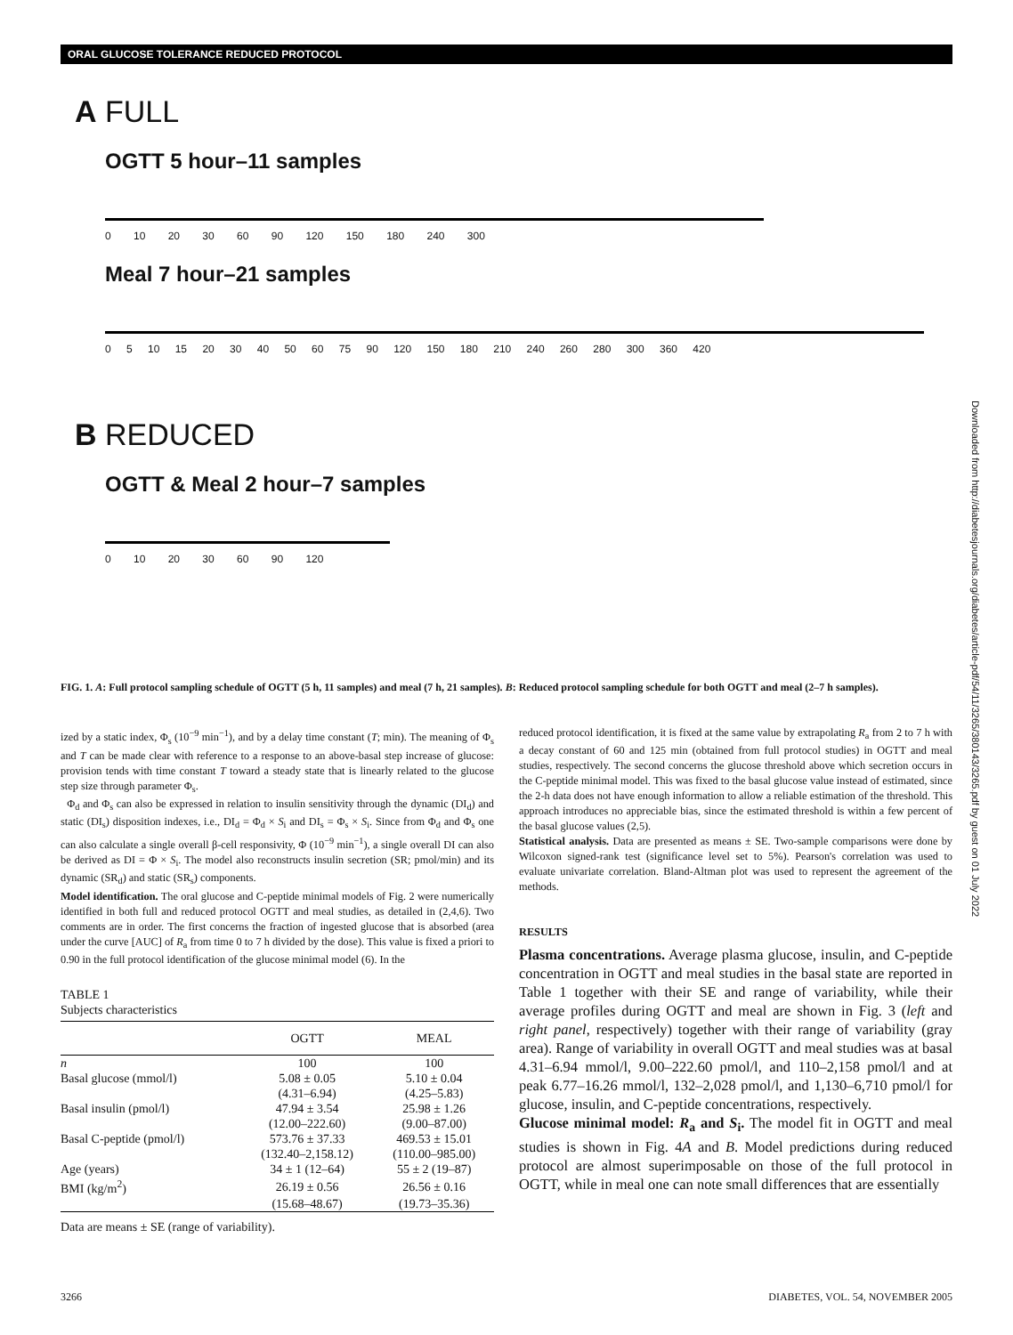ORAL GLUCOSE TOLERANCE REDUCED PROTOCOL
Downloaded from http://diabetesjournals.org/diabetes/article-pdf/54/11/3265/380143/3265.pdf by guest on 01 July 2022
A FULL
OGTT 5 hour–11 samples
0 10 20 30 60 90 120 150 180 240 300
Meal 7 hour–21 samples
0 5 10 15 20 30 40 50 60 75 90 120 150 180 210 240 260 280 300 360 420
B REDUCED
OGTT & Meal 2 hour–7 samples
0 10 20 30 60 90 120
FIG. 1. A: Full protocol sampling schedule of OGTT (5 h, 11 samples) and meal (7 h, 21 samples). B: Reduced protocol sampling schedule for both OGTT and meal (2–7 h samples).
ized by a static index, Φ<sub>s</sub> (10<sup>−9</sup> min<sup>−1</sup>), and by a delay time constant (T; min). The meaning of Φ<sub>s</sub> and T can be made clear with reference to a response to an above-basal step increase of glucose: provision tends with time constant T toward a steady state that is linearly related to the glucose step size through parameter Φ<sub>s</sub>.
Φ<sub>d</sub> and Φ<sub>s</sub> can also be expressed in relation to insulin sensitivity through the dynamic (DI<sub>d</sub>) and static (DI<sub>s</sub>) disposition indexes, i.e., DI<sub>d</sub> = Φ<sub>d</sub> × S<sub>i</sub> and DI<sub>s</sub> = Φ<sub>s</sub> × S<sub>i</sub>. Since from Φ<sub>d</sub> and Φ<sub>s</sub> one can also calculate a single overall β-cell responsivity, Φ (10<sup>−9</sup> min<sup>−1</sup>), a single overall DI can also be derived as DI = Φ × S<sub>i</sub>. The model also reconstructs insulin secretion (SR; pmol/min) and its dynamic (SR<sub>d</sub>) and static (SR<sub>s</sub>) components.
Model identification. The oral glucose and C-peptide minimal models of Fig. 2 were numerically identified in both full and reduced protocol OGTT and meal studies, as detailed in (2,4,6). Two comments are in order. The first concerns the fraction of ingested glucose that is absorbed (area under the curve [AUC] of R<sub>a</sub> from time 0 to 7 h divided by the dose). This value is fixed a priori to 0.90 in the full protocol identification of the glucose minimal model (6). In the
TABLE 1
Subjects characteristics
| | OGTT | MEAL |
| --- | --- | --- |
| n | 100 | 100 |
| Basal glucose (mmol/l) | 5.08 ± 0.05 | 5.10 ± 0.04 |
| | (4.31–6.94) | (4.25–5.83) |
| Basal insulin (pmol/l) | 47.94 ± 3.54 | 25.98 ± 1.26 |
| | (12.00–222.60) | (9.00–87.00) |
| Basal C-peptide (pmol/l) | 573.76 ± 37.33 | 469.53 ± 15.01 |
| | (132.40–2,158.12) | (110.00–985.00) |
| Age (years) | 34 ± 1 (12–64) | 55 ± 2 (19–87) |
| BMI (kg/m<sup>2</sup>) | 26.19 ± 0.56 | 26.56 ± 0.16 |
| | (15.68–48.67) | (19.73–35.36) |
Data are means ± SE (range of variability).
reduced protocol identification, it is fixed at the same value by extrapolating R<sub>a</sub> from 2 to 7 h with a decay constant of 60 and 125 min (obtained from full protocol studies) in OGTT and meal studies, respectively. The second concerns the glucose threshold above which secretion occurs in the C-peptide minimal model. This was fixed to the basal glucose value instead of estimated, since the 2-h data does not have enough information to allow a reliable estimation of the threshold. This approach introduces no appreciable bias, since the estimated threshold is within a few percent of the basal glucose values (2,5).
Statistical analysis. Data are presented as means ± SE. Two-sample comparisons were done by Wilcoxon signed-rank test (significance level set to 5%). Pearson's correlation was used to evaluate univariate correlation. Bland-Altman plot was used to represent the agreement of the methods.
RESULTS
Plasma concentrations. Average plasma glucose, insulin, and C-peptide concentration in OGTT and meal studies in the basal state are reported in Table 1 together with their SE and range of variability, while their average profiles during OGTT and meal are shown in Fig. 3 (left and right panel, respectively) together with their range of variability (gray area). Range of variability in overall OGTT and meal studies was at basal 4.31–6.94 mmol/l, 9.00–222.60 pmol/l, and 110–2,158 pmol/l and at peak 6.77–16.26 mmol/l, 132–2,028 pmol/l, and 1,130–6,710 pmol/l for glucose, insulin, and C-peptide concentrations, respectively.
Glucose minimal model: R<sub>a</sub> and S<sub>i</sub>. The model fit in OGTT and meal studies is shown in Fig. 4A and B. Model predictions during reduced protocol are almost superimposable on those of the full protocol in OGTT, while in meal one can note small differences that are essentially
3266
DIABETES, VOL. 54, NOVEMBER 2005